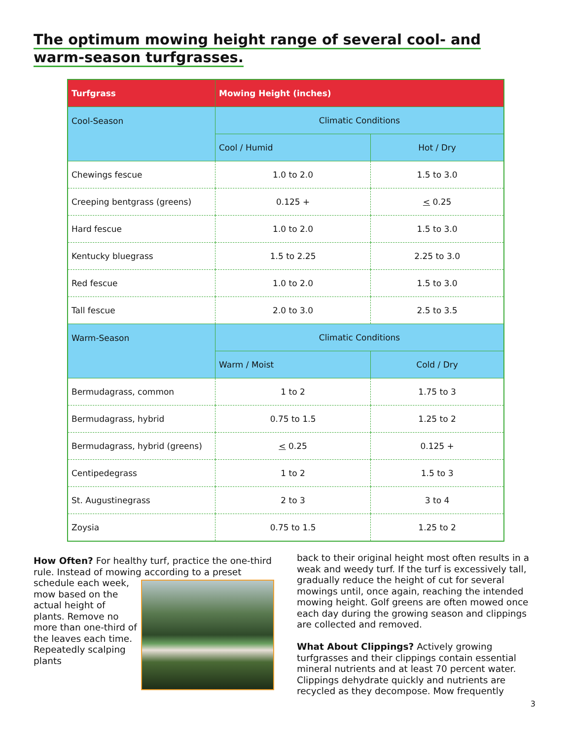The optimum mowing height range of several cool- and
warm-season turfgrasses.
| Turfgrass | Mowing Height (inches) | |
| --- | --- | --- |
| Cool-Season | Climatic Conditions | |
| | Cool / Humid | Hot / Dry |
| Chewings fescue | 1.0 to 2.0 | 1.5 to 3.0 |
| Creeping bentgrass (greens) | 0.125 + | < 0.25 |
| Hard fescue | 1.0 to 2.0 | 1.5 to 3.0 |
| Kentucky bluegrass | 1.5 to 2.25 | 2.25 to 3.0 |
| Red fescue | 1.0 to 2.0 | 1.5 to 3.0 |
| Tall fescue | 2.0 to 3.0 | 2.5 to 3.5 |
| Warm-Season | Climatic Conditions | |
| | Warm / Moist | Cold / Dry |
| Bermudagrass, common | 1 to 2 | 1.75 to 3 |
| Bermudagrass, hybrid | 0.75 to 1.5 | 1.25 to 2 |
| Bermudagrass, hybrid (greens) | < 0.25 | 0.125 + |
| Centipedegrass | 1 to 2 | 1.5 to 3 |
| St. Augustinegrass | 2 to 3 | 3 to 4 |
| Zoysia | 0.75 to 1.5 | 1.25 to 2 |
How Often? For healthy turf, practice the one-third rule. Instead of mowing according to a preset
schedule each week, mow based on the actual height of plants. Remove no more than one-third of the leaves each time. Repeatedly scalping plants
back to their original height most often results in a weak and weedy turf. If the turf is excessively tall, gradually reduce the height of cut for several mowings until, once again, reaching the intended mowing height. Golf greens are often mowed once each day during the growing season and clippings are collected and removed.
What About Clippings? Actively growing turfgrasses and their clippings contain essential mineral nutrients and at least 70 percent water. Clippings dehydrate quickly and nutrients are recycled as they decompose. Mow frequently
3